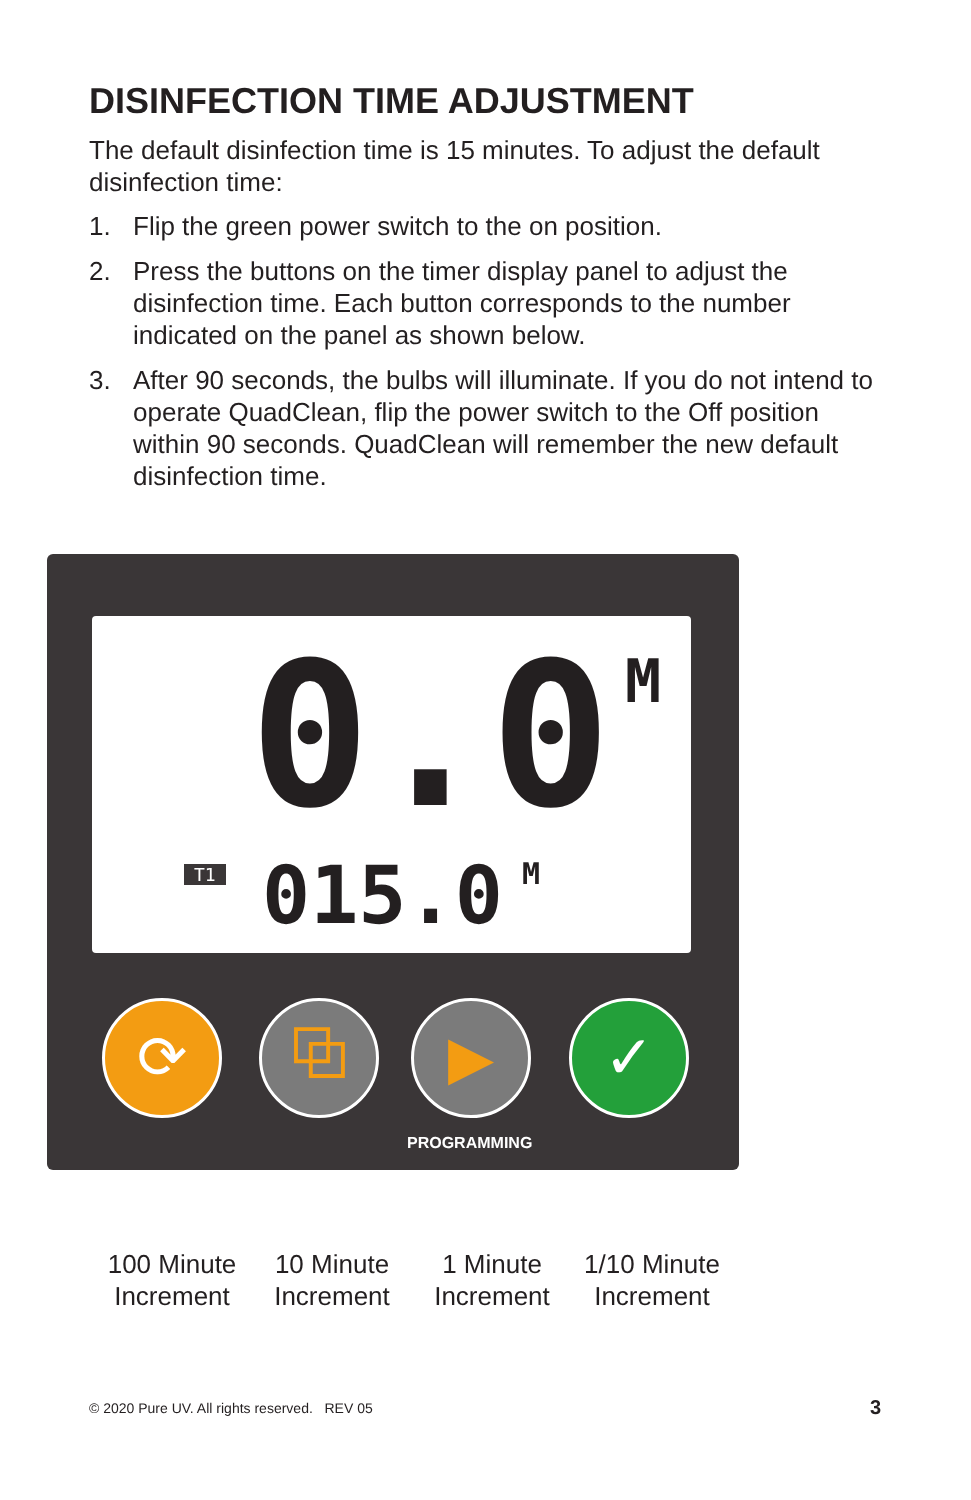DISINFECTION TIME ADJUSTMENT
The default disinfection time is 15 minutes. To adjust the default disinfection time:
1. Flip the green power switch to the on position.
2. Press the buttons on the timer display panel to adjust the disinfection time. Each button corresponds to the number indicated on the panel as shown below.
3. After 90 seconds, the bulbs will illuminate. If you do not intend to operate QuadClean, flip the power switch to the Off position within 90 seconds. QuadClean will remember the new default disinfection time.
0.0 M
T1 015.0 M
⟳ ⧉ ▶ ✓
PROGRAMMING
100 Minute Increment
10 Minute Increment
1 Minute Increment
1/10 Minute Increment
© 2020 Pure UV. All rights reserved. REV 05
3